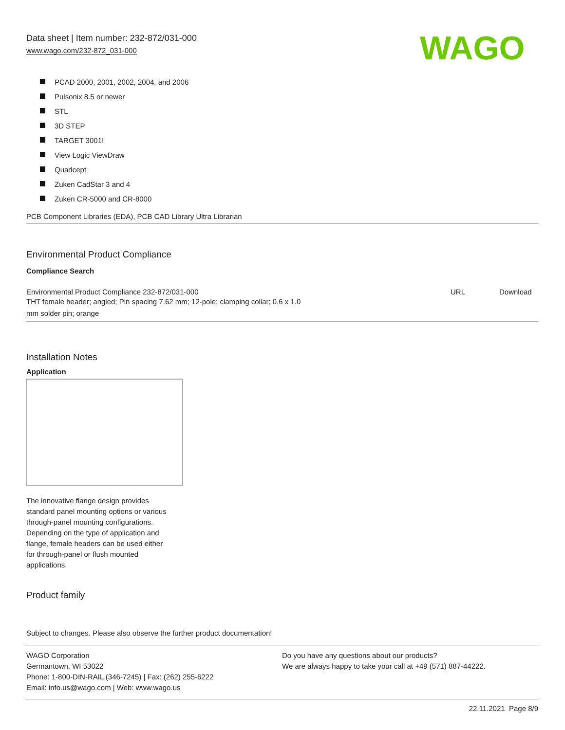Data sheet | Item number: 232-872/031-000
www.wago.com/232-872_031-000
WAGO
PCAD 2000, 2001, 2002, 2004, and 2006
Pulsonix 8.5 or newer
STL
3D STEP
TARGET 3001!
View Logic ViewDraw
Quadcept
Zuken CadStar 3 and 4
Zuken CR-5000 and CR-8000
PCB Component Libraries (EDA), PCB CAD Library Ultra Librarian
Environmental Product Compliance
Compliance Search
| Environmental Product Compliance 232-872/031-000 THT female header; angled; Pin spacing 7.62 mm; 12-pole; clamping collar; 0.6 x 1.0 mm solder pin; orange | URL | Download |
Installation Notes
Application
The innovative flange design provides
standard panel mounting options or various
through-panel mounting configurations.
Depending on the type of application and
flange, female headers can be used either
for through-panel or flush mounted
applications.
Product family
Subject to changes. Please also observe the further product documentation!
WAGO Corporation
Germantown, WI 53022
Phone: 1-800-DIN-RAIL (346-7245) | Fax: (262) 255-6222
Email: info.us@wago.com | Web: www.wago.us
Do you have any questions about our products?
We are always happy to take your call at +49 (571) 887-44222.
22.11.2021 Page 8/9